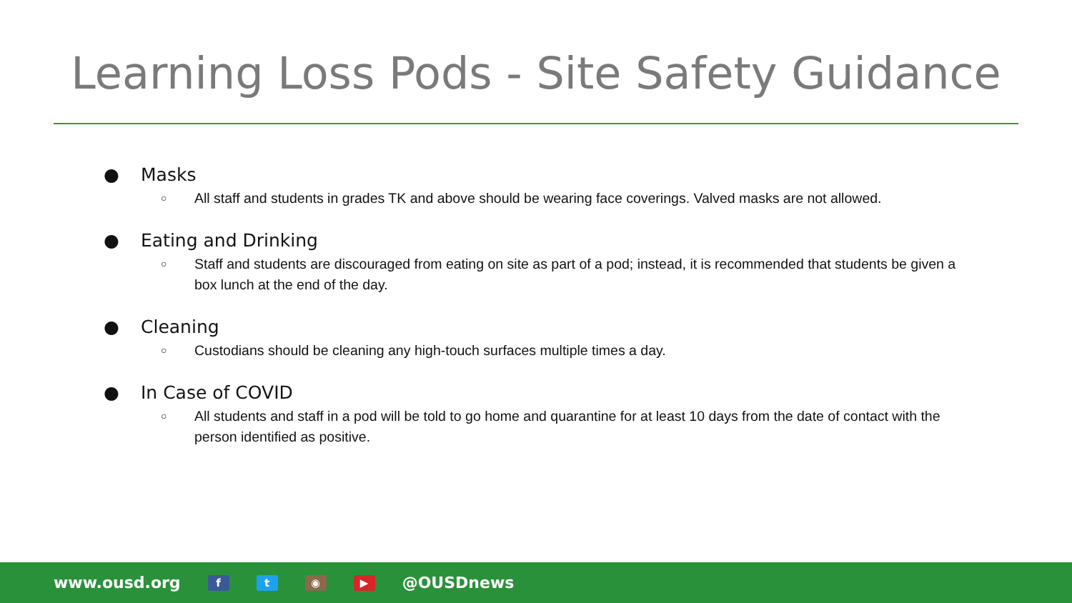Learning Loss Pods - Site Safety Guidance
● Masks
○
All staff and students in grades TK and above should be wearing face coverings. Valved masks are not allowed.
● Eating and Drinking
○
Staff and students are discouraged from eating on site as part of a pod; instead, it is recommended that students be given a box lunch at the end of the day.
● Cleaning
○
Custodians should be cleaning any high-touch surfaces multiple times a day.
● In Case of COVID
○
All students and staff in a pod will be told to go home and quarantine for at least 10 days from the date of contact with the person identified as positive.
www.ousd.org
f t ◉ ▶
@OUSDnews